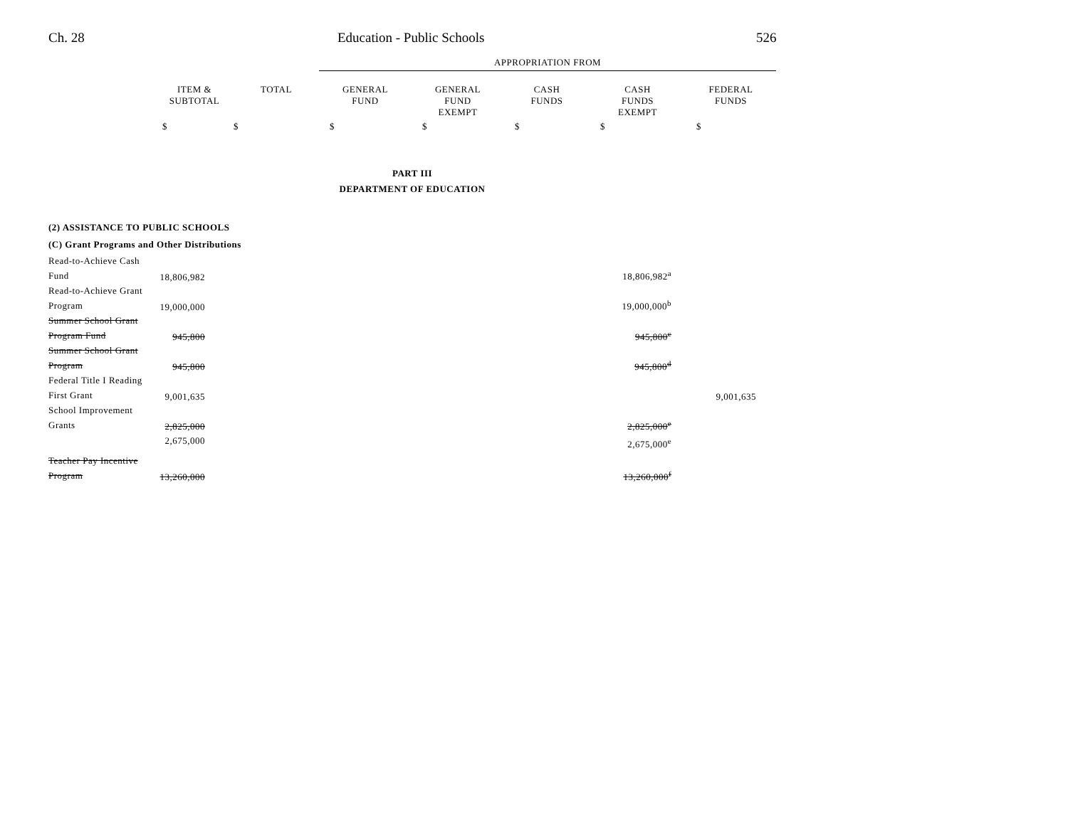Ch. 28 Education - Public Schools 526
| | | | APPROPRIATION FROM | | | | |
| | ITEM & SUBTOTAL | TOTAL | GENERAL FUND | GENERAL FUND EXEMPT | CASH FUNDS | CASH FUNDS EXEMPT | FEDERAL FUNDS |
| | $ | $ | $ | $ | $ | $ | $ |
| PART III DEPARTMENT OF EDUCATION | | | | | | | |
| (2) ASSISTANCE TO PUBLIC SCHOOLS (C) Grant Programs and Other Distributions | | | | | | | |
| Read-to-Achieve Cash Fund | 18,806,982 | | | | | 18,806,982<sup>a</sup> | |
| Read-to-Achieve Grant Program | 19,000,000 | | | | | 19,000,000<sup>b</sup> | |
| Summer School Grant Program Fund | 945,800 | | | | | 945,800<sup>c</sup> | |
| Summer School Grant Program | 945,800 | | | | | 945,800<sup>d</sup> | |
| Federal Title I Reading First Grant | 9,001,635 | | | | | | 9,001,635 |
| School Improvement Grants | 2,825,000 | | | | | 2,825,000<sup>e</sup> | |
| | 2,675,000 | | | | | 2,675,000<sup>e</sup> | |
| Teacher Pay Incentive Program | 13,260,000 | | | | | 13,260,000<sup>f</sup> | |